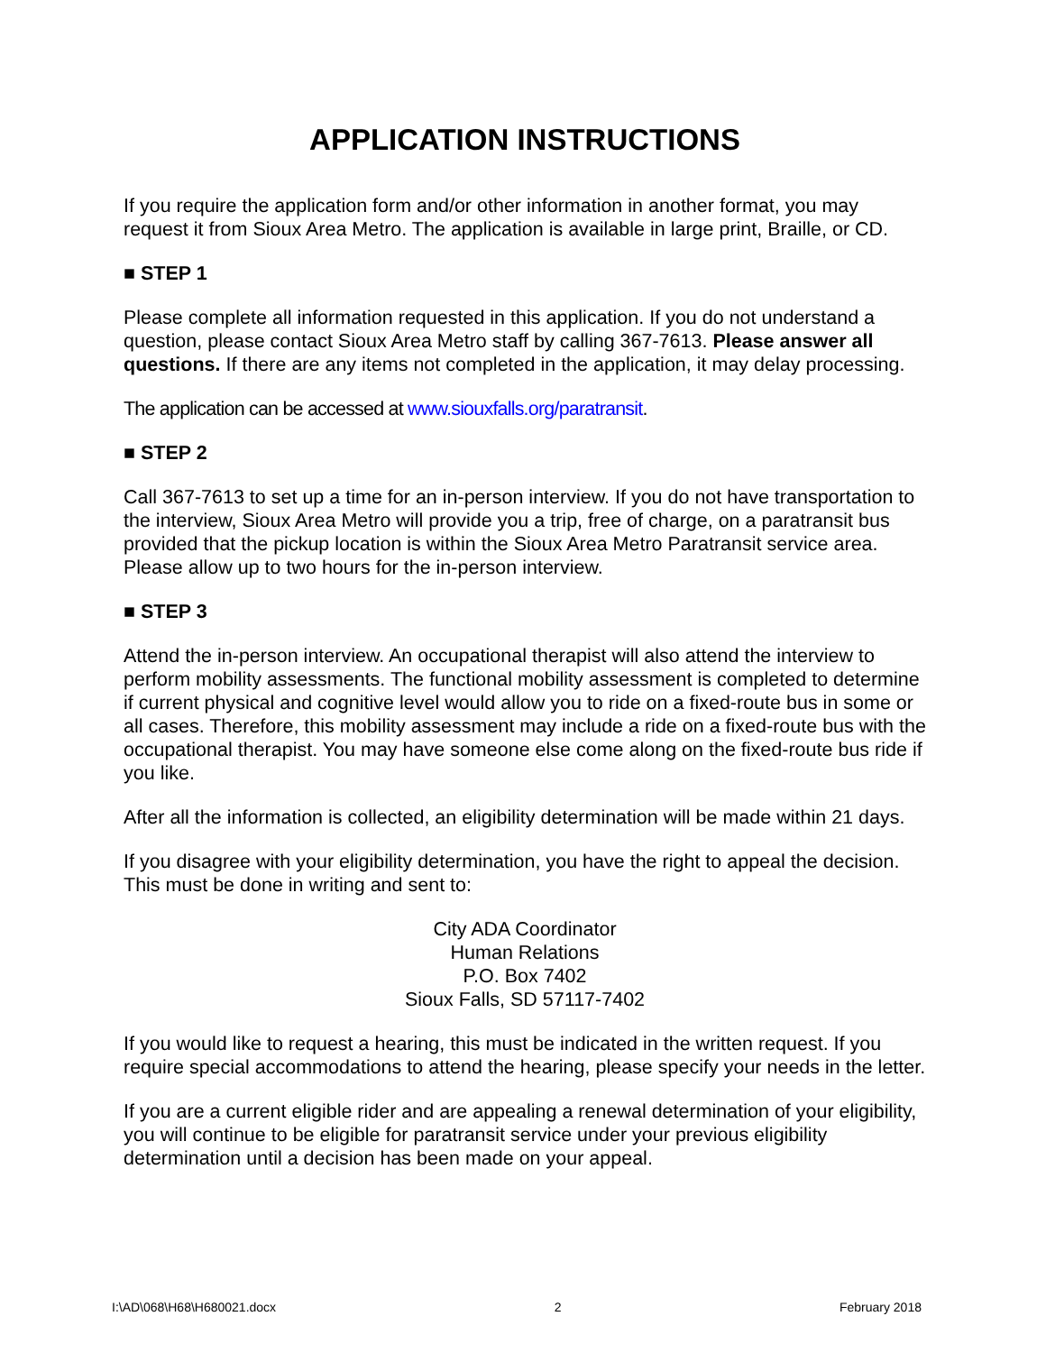APPLICATION INSTRUCTIONS
If you require the application form and/or other information in another format, you may request it from Sioux Area Metro. The application is available in large print, Braille, or CD.
■ STEP 1
Please complete all information requested in this application. If you do not understand a question, please contact Sioux Area Metro staff by calling 367-7613. Please answer all questions. If there are any items not completed in the application, it may delay processing.
The application can be accessed at www.siouxfalls.org/paratransit.
■ STEP 2
Call 367-7613 to set up a time for an in-person interview. If you do not have transportation to the interview, Sioux Area Metro will provide you a trip, free of charge, on a paratransit bus provided that the pickup location is within the Sioux Area Metro Paratransit service area. Please allow up to two hours for the in-person interview.
■ STEP 3
Attend the in-person interview. An occupational therapist will also attend the interview to perform mobility assessments. The functional mobility assessment is completed to determine if current physical and cognitive level would allow you to ride on a fixed-route bus in some or all cases. Therefore, this mobility assessment may include a ride on a fixed-route bus with the occupational therapist. You may have someone else come along on the fixed-route bus ride if you like.
After all the information is collected, an eligibility determination will be made within 21 days.
If you disagree with your eligibility determination, you have the right to appeal the decision. This must be done in writing and sent to:
City ADA Coordinator
Human Relations
P.O. Box 7402
Sioux Falls, SD 57117-7402
If you would like to request a hearing, this must be indicated in the written request. If you require special accommodations to attend the hearing, please specify your needs in the letter.
If you are a current eligible rider and are appealing a renewal determination of your eligibility, you will continue to be eligible for paratransit service under your previous eligibility determination until a decision has been made on your appeal.
I:\AD\068\H68\H680021.docx 2 February 2018